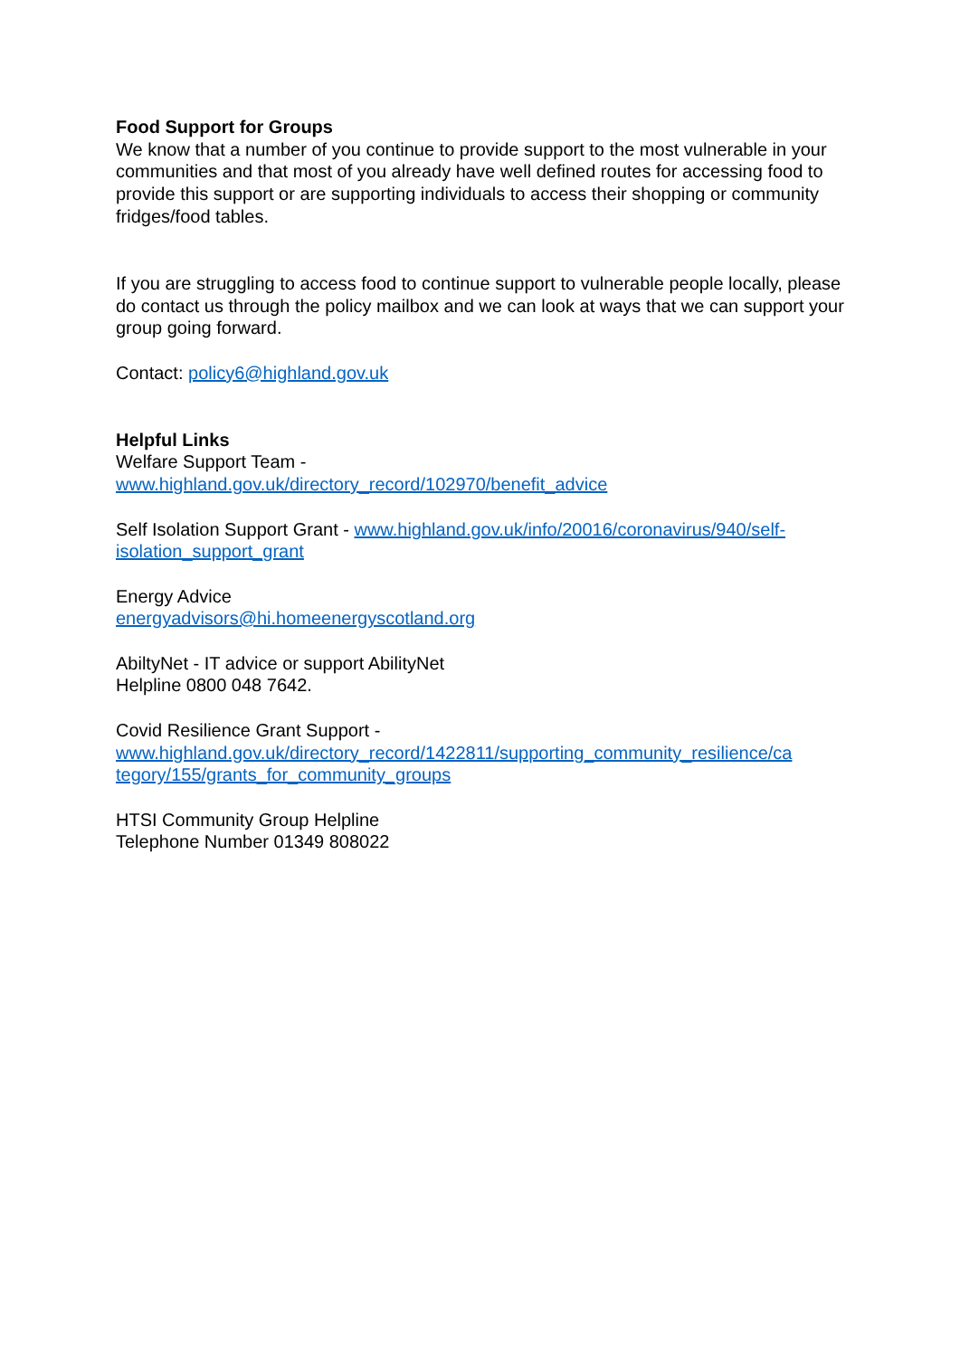Food Support for Groups
We know that a number of you continue to provide support to the most vulnerable in your communities and that most of you already have well defined routes for accessing food to provide this support or are supporting individuals to access their shopping or community fridges/food tables.
If you are struggling to access food to continue support to vulnerable people locally, please do contact us through the policy mailbox and we can look at ways that we can support your group going forward.
Contact: policy6@highland.gov.uk
Helpful Links
Welfare Support Team -
www.highland.gov.uk/directory_record/102970/benefit_advice
Self Isolation Support Grant - www.highland.gov.uk/info/20016/coronavirus/940/self-isolation_support_grant
Energy Advice
energyadvisors@hi.homeenergyscotland.org
AbiltyNet - IT advice or support AbilityNet
Helpline 0800 048 7642.
Covid Resilience Grant Support -
www.highland.gov.uk/directory_record/1422811/supporting_community_resilience/ca tegory/155/grants_for_community_groups
HTSI Community Group Helpline
Telephone Number 01349 808022